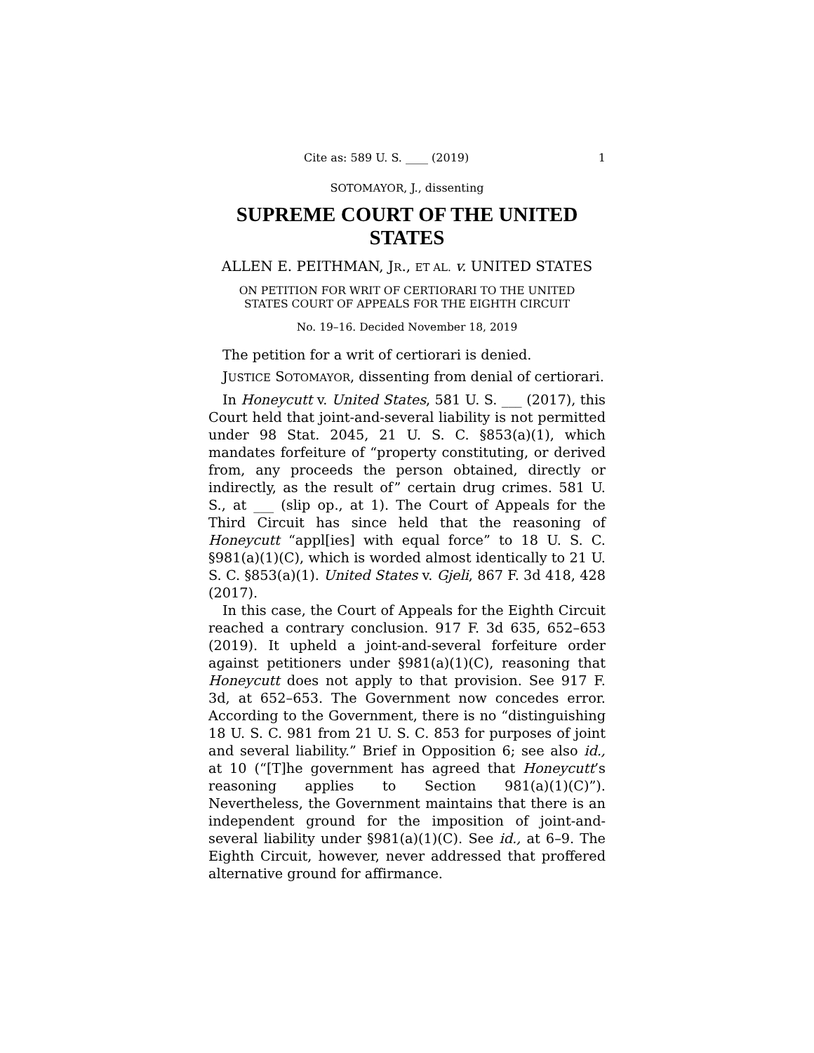Cite as: 589 U. S. ____ (2019) 1
SOTOMAYOR, J., dissenting
SUPREME COURT OF THE UNITED STATES
ALLEN E. PEITHMAN, JR., ET AL. v. UNITED STATES
ON PETITION FOR WRIT OF CERTIORARI TO THE UNITED
STATES COURT OF APPEALS FOR THE EIGHTH CIRCUIT
No. 19–16. Decided November 18, 2019
The petition for a writ of certiorari is denied.
JUSTICE SOTOMAYOR, dissenting from denial of certiorari.
In Honeycutt v. United States, 581 U. S. ___ (2017), this Court held that joint-and-several liability is not permitted under 98 Stat. 2045, 21 U. S. C. §853(a)(1), which mandates forfeiture of “property constituting, or derived from, any proceeds the person obtained, directly or indirectly, as the result of” certain drug crimes. 581 U. S., at ___ (slip op., at 1). The Court of Appeals for the Third Circuit has since held that the reasoning of Honeycutt “appl[ies] with equal force” to 18 U. S. C. §981(a)(1)(C), which is worded almost identically to 21 U. S. C. §853(a)(1). United States v. Gjeli, 867 F. 3d 418, 428 (2017).
In this case, the Court of Appeals for the Eighth Circuit reached a contrary conclusion. 917 F. 3d 635, 652–653 (2019). It upheld a joint-and-several forfeiture order against petitioners under §981(a)(1)(C), reasoning that Honeycutt does not apply to that provision. See 917 F. 3d, at 652–653. The Government now concedes error. According to the Government, there is no “distinguishing 18 U. S. C. 981 from 21 U. S. C. 853 for purposes of joint and several liability.” Brief in Opposition 6; see also id., at 10 (“[T]he government has agreed that Honeycutt’s reasoning applies to Section 981(a)(1)(C)”). Nevertheless, the Government maintains that there is an independent ground for the imposition of joint-and-several liability under §981(a)(1)(C). See id., at 6–9. The Eighth Circuit, however, never addressed that proffered alternative ground for affirmance.